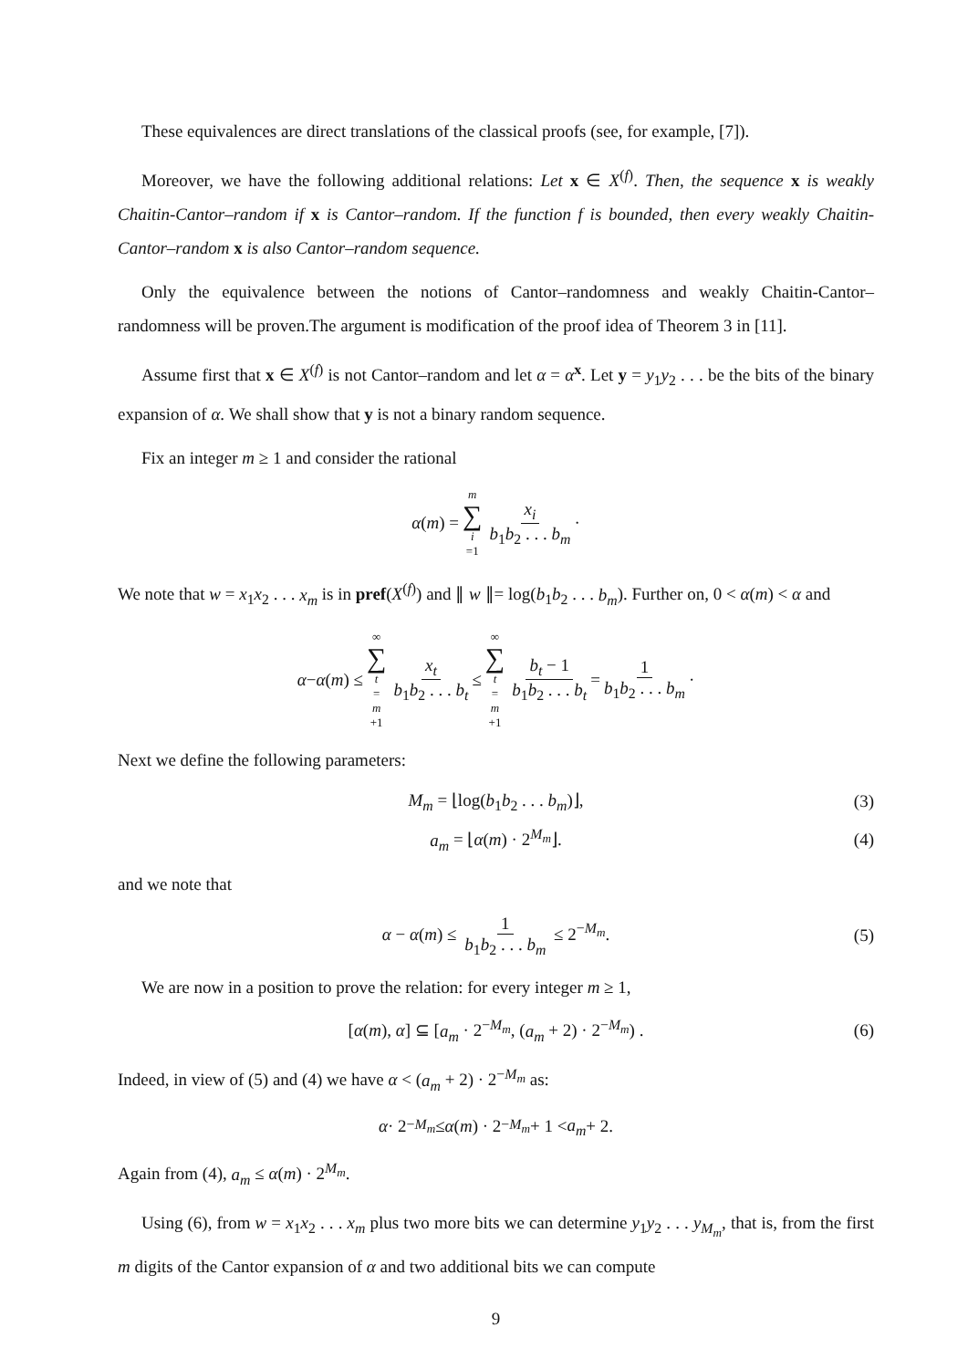These equivalences are direct translations of the classical proofs (see, for example, [7]).
Moreover, we have the following additional relations: Let x ∈ X<sup>(f)</sup>. Then, the sequence x is weakly Chaitin-Cantor–random if x is Cantor–random. If the function f is bounded, then every weakly Chaitin-Cantor–random x is also Cantor–random sequence.
Only the equivalence between the notions of Cantor–randomness and weakly Chaitin-Cantor–randomness will be proven.The argument is modification of the proof idea of Theorem 3 in [11].
Assume first that x ∈ X<sup>(f)</sup> is not Cantor–random and let α = α<sup>x</sup>. Let y = y<sub>1</sub>y<sub>2</sub> . . . be the bits of the binary expansion of α. We shall show that y is not a binary random sequence.
Fix an integer m ≥ 1 and consider the rational
α (m) = m ∑ i =1 x<sub>i</sub> b<sub>1</sub>b<sub>2</sub> . . . b<sub>m</sub> ·
We note that w = x<sub>1</sub>x<sub>2</sub> . . . x<sub>m</sub> is in pref(X<sup>(f)</sup>) and ∥ w ∥= log(b<sub>1</sub>b<sub>2</sub> . . . b<sub>m</sub>). Further on, 0 < α(m) < α and
α − α (m) ≤ ∞ ∑ t = m +1 x<sub>t</sub> b<sub>1</sub>b<sub>2</sub> . . . b<sub>t</sub> ≤ ∞ ∑ t = m +1 b<sub>t</sub> − 1 b<sub>1</sub>b<sub>2</sub> . . . b<sub>t</sub> = 1 b<sub>1</sub>b<sub>2</sub> . . . b<sub>m</sub> ·
Next we define the following parameters:
M<sub>m</sub> = ⌊log(b<sub>1</sub>b<sub>2</sub> . . . b<sub>m</sub>)⌋, (3)
a<sub>m</sub> = ⌊α(m) · 2<sup>M<sub>m</sub></sup>⌋. (4)
and we note that
α − α(m) ≤ 1 b<sub>1</sub>b<sub>2</sub> . . . b<sub>m</sub> ≤ 2<sup>−M<sub>m</sub></sup>. (5)
We are now in a position to prove the relation: for every integer m ≥ 1,
[α(m), α] ⊆ [a<sub>m</sub> · 2<sup>−M<sub>m</sub></sup>, (a<sub>m</sub> + 2) · 2<sup>−M<sub>m</sub></sup>) . (6)
Indeed, in view of (5) and (4) we have α < (a<sub>m</sub> + 2) · 2<sup>−M<sub>m</sub></sup> as:
α · 2<sup>−M<sub>m</sub></sup> ≤ α (m) · 2<sup>−M<sub>m</sub></sup> + 1 < a<sub>m</sub> + 2.
Again from (4), a<sub>m</sub> ≤ α(m) · 2<sup>M<sub>m</sub></sup>.
Using (6), from w = x<sub>1</sub>x<sub>2</sub> . . . x<sub>m</sub> plus two more bits we can determine y<sub>1</sub>y<sub>2</sub> . . . y<sub>M<sub>m</sub></sub>, that is, from the first m digits of the Cantor expansion of α and two additional bits we can compute
9